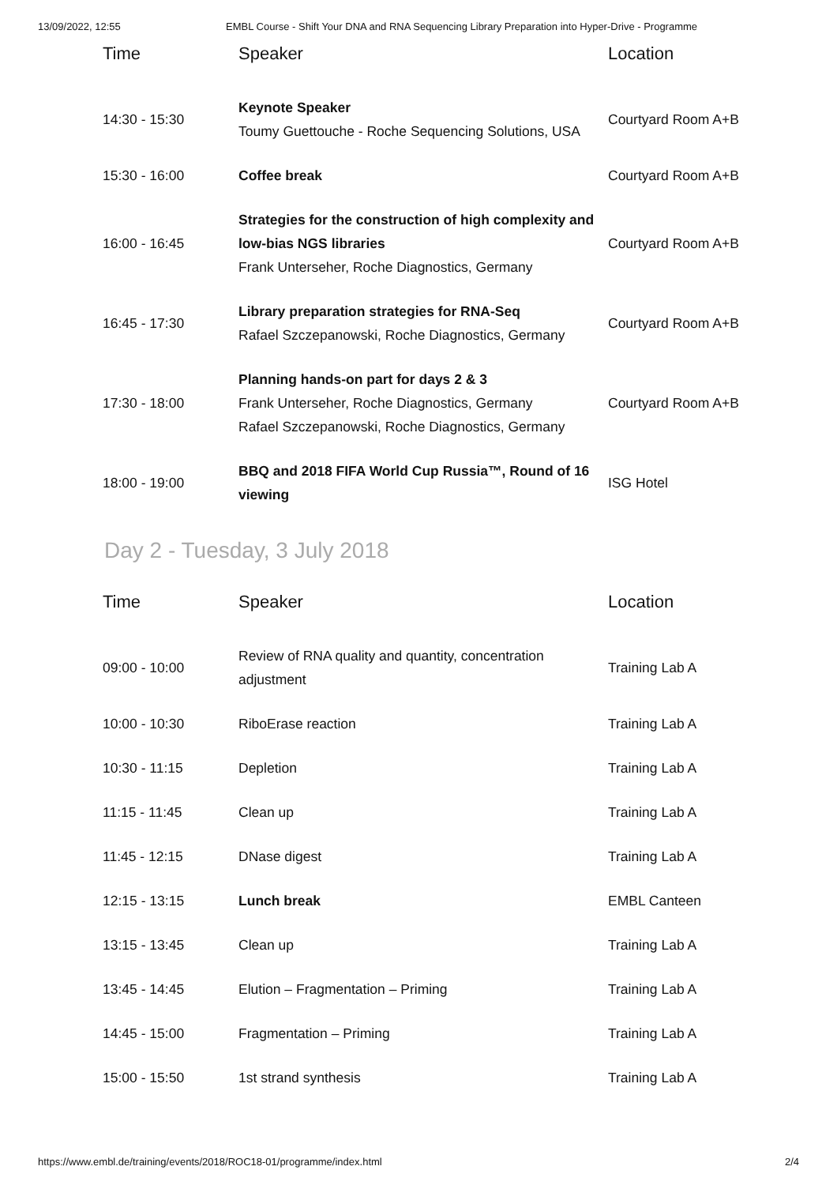13/09/2022, 12:55 EMBL Course - Shift Your DNA and RNA Sequencing Library Preparation into Hyper-Drive - Programme
| Time | Speaker | Location |
| --- | --- | --- |
| 14:30 - 15:30 | Keynote Speaker Toumy Guettouche - Roche Sequencing Solutions, USA | Courtyard Room A+B |
| 15:30 - 16:00 | Coffee break | Courtyard Room A+B |
| 16:00 - 16:45 | Strategies for the construction of high complexity and low-bias NGS libraries Frank Unterseher, Roche Diagnostics, Germany | Courtyard Room A+B |
| 16:45 - 17:30 | Library preparation strategies for RNA-Seq Rafael Szczepanowski, Roche Diagnostics, Germany | Courtyard Room A+B |
| 17:30 - 18:00 | Planning hands-on part for days 2 & 3 Frank Unterseher, Roche Diagnostics, Germany Rafael Szczepanowski, Roche Diagnostics, Germany | Courtyard Room A+B |
| 18:00 - 19:00 | BBQ and 2018 FIFA World Cup Russia™, Round of 16 viewing | ISG Hotel |
Day 2 - Tuesday, 3 July 2018
| Time | Speaker | Location |
| --- | --- | --- |
| 09:00 - 10:00 | Review of RNA quality and quantity, concentration adjustment | Training Lab A |
| 10:00 - 10:30 | RiboErase reaction | Training Lab A |
| 10:30 - 11:15 | Depletion | Training Lab A |
| 11:15 - 11:45 | Clean up | Training Lab A |
| 11:45 - 12:15 | DNase digest | Training Lab A |
| 12:15 - 13:15 | Lunch break | EMBL Canteen |
| 13:15 - 13:45 | Clean up | Training Lab A |
| 13:45 - 14:45 | Elution – Fragmentation – Priming | Training Lab A |
| 14:45 - 15:00 | Fragmentation – Priming | Training Lab A |
| 15:00 - 15:50 | 1st strand synthesis | Training Lab A |
https://www.embl.de/training/events/2018/ROC18-01/programme/index.html 2/4